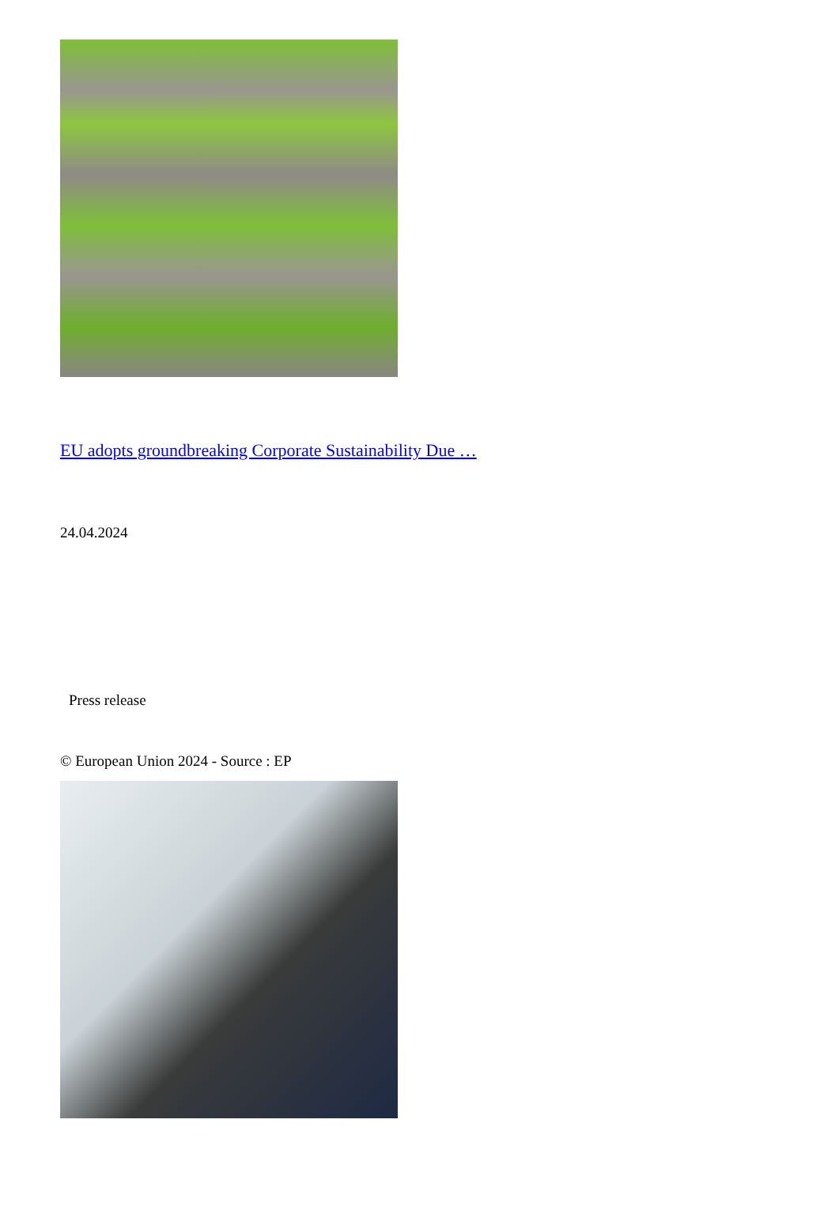EU adopts groundbreaking Corporate Sustainability Due …
24.04.2024
Press release
© European Union 2024 - Source : EP